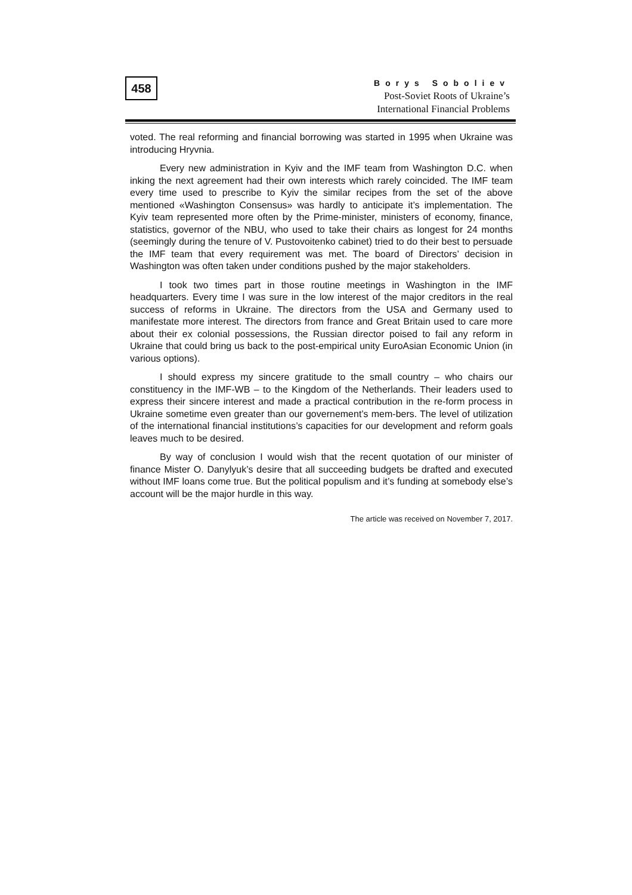458
Borys Soboliev
Post-Soviet Roots of Ukraine’s
International Financial Problems
voted. The real reforming and financial borrowing was started in 1995 when Ukraine was introducing Hryvnia.
Every new administration in Kyiv and the IMF team from Washington D.C. when inking the next agreement had their own interests which rarely coincided. The IMF team every time used to prescribe to Kyiv the similar recipes from the set of the above mentioned «Washington Consensus» was hardly to anticipate it’s implementation. The Kyiv team represented more often by the Prime-minister, ministers of economy, finance, statistics, governor of the NBU, who used to take their chairs as longest for 24 months (seemingly during the tenure of V. Pustovoitenko cabinet) tried to do their best to persuade the IMF team that every requirement was met. The board of Directors’ decision in Washington was often taken under conditions pushed by the major stakeholders.
I took two times part in those routine meetings in Washington in the IMF headquarters. Every time I was sure in the low interest of the major creditors in the real success of reforms in Ukraine. The directors from the USA and Germany used to manifestate more interest. The directors from france and Great Britain used to care more about their ex colonial possessions, the Russian director poised to fail any reform in Ukraine that could bring us back to the post-empirical unity EuroAsian Economic Union (in various options).
I should express my sincere gratitude to the small country – who chairs our constituency in the IMF-WB – to the Kingdom of the Netherlands. Their leaders used to express their sincere interest and made a practical contribution in the re-form process in Ukraine sometime even greater than our governement’s mem-bers. The level of utilization of the international financial institutions’s capacities for our development and reform goals leaves much to be desired.
By way of conclusion I would wish that the recent quotation of our minister of finance Mister O. Danylyuk’s desire that all succeeding budgets be drafted and executed without IMF loans come true. But the political populism and it’s funding at somebody else’s account will be the major hurdle in this way.
The article was received on November 7, 2017.